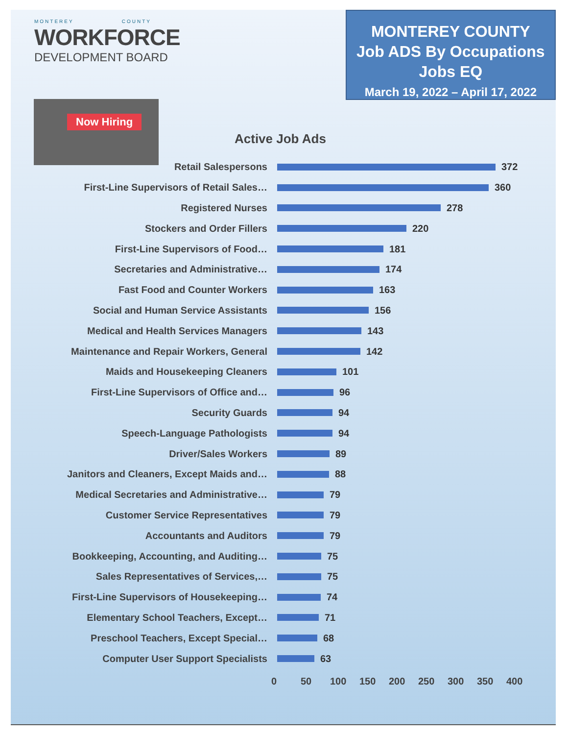MONTEREY COUNTY
WORKFORCE
DEVELOPMENT BOARD
MONTEREY COUNTY
Job ADS By Occupations
Jobs EQ
March 19, 2022 – April 17, 2022
Now Hiring
Active Job Ads
Retail Salespersons 372
First-Line Supervisors of Retail Sales… 360
Registered Nurses 278
Stockers and Order Fillers 220
First-Line Supervisors of Food… 181
Secretaries and Administrative… 174
Fast Food and Counter Workers 163
Social and Human Service Assistants 156
Medical and Health Services Managers 143
Maintenance and Repair Workers, General 142
Maids and Housekeeping Cleaners 101
First-Line Supervisors of Office and… 96
Security Guards 94
Speech-Language Pathologists 94
Driver/Sales Workers 89
Janitors and Cleaners, Except Maids and… 88
Medical Secretaries and Administrative… 79
Customer Service Representatives 79
Accountants and Auditors 79
Bookkeeping, Accounting, and Auditing… 75
Sales Representatives of Services,… 75
First-Line Supervisors of Housekeeping… 74
Elementary School Teachers, Except… 71
Preschool Teachers, Except Special… 68
Computer User Support Specialists 63
0 50 100 150 200 250 300 350 400